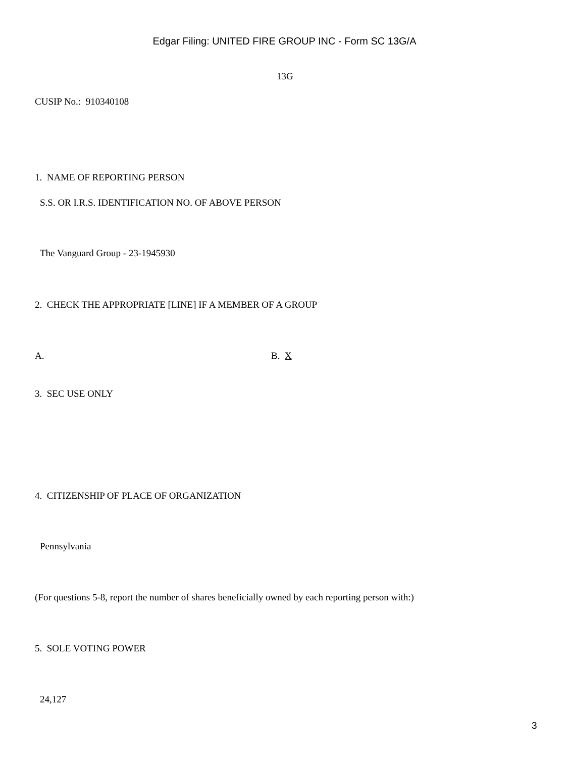Edgar Filing: UNITED FIRE GROUP INC - Form SC 13G/A
13G
CUSIP No.: 910340108
1. NAME OF REPORTING PERSON
S.S. OR I.R.S. IDENTIFICATION NO. OF ABOVE PERSON
The Vanguard Group - 23-1945930
2. CHECK THE APPROPRIATE [LINE] IF A MEMBER OF A GROUP
A. B. X
3. SEC USE ONLY
4. CITIZENSHIP OF PLACE OF ORGANIZATION
Pennsylvania
(For questions 5-8, report the number of shares beneficially owned by each reporting person with:)
5. SOLE VOTING POWER
24,127
3